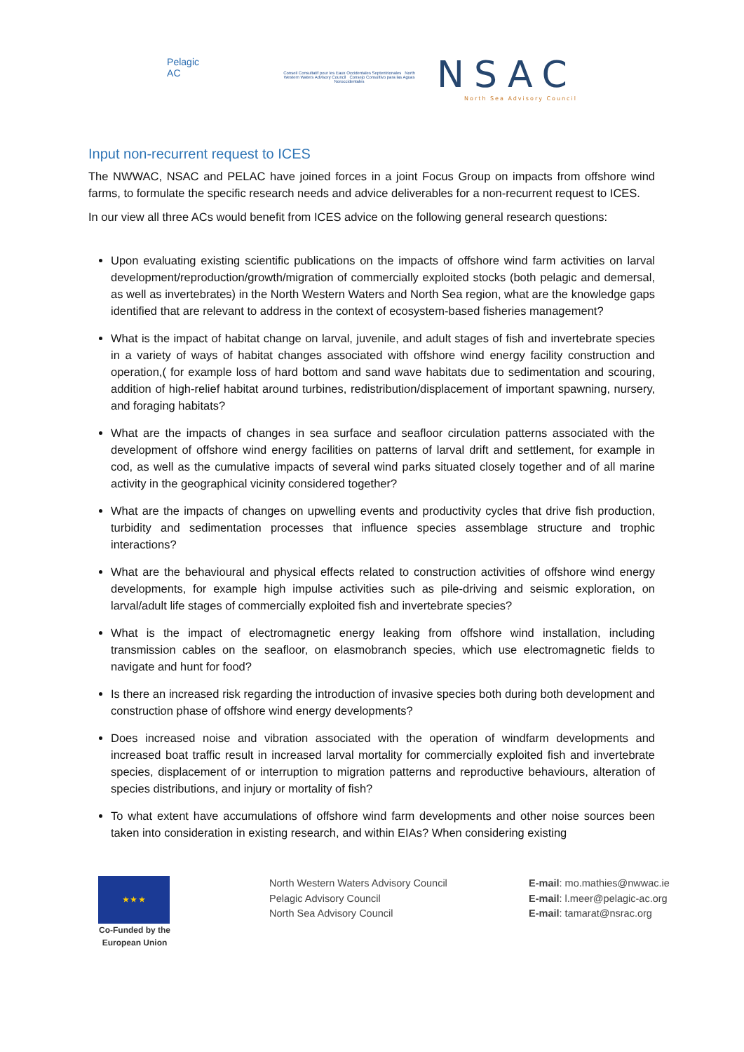Pelagic
AC
Conseil Consultatif pour les Eaux Occidentales Septentrionales North Western Waters Advisory Council Consejo Consultivo para las Aguas Noroccidentales
NSAC
North Sea Advisory Council
Input non-recurrent request to ICES
The NWWAC, NSAC and PELAC have joined forces in a joint Focus Group on impacts from offshore wind farms, to formulate the specific research needs and advice deliverables for a non-recurrent request to ICES.
In our view all three ACs would benefit from ICES advice on the following general research questions:
Upon evaluating existing scientific publications on the impacts of offshore wind farm activities on larval development/reproduction/growth/migration of commercially exploited stocks (both pelagic and demersal, as well as invertebrates) in the North Western Waters and North Sea region, what are the knowledge gaps identified that are relevant to address in the context of ecosystem-based fisheries management?
What is the impact of habitat change on larval, juvenile, and adult stages of fish and invertebrate species in a variety of ways of habitat changes associated with offshore wind energy facility construction and operation,( for example loss of hard bottom and sand wave habitats due to sedimentation and scouring, addition of high-relief habitat around turbines, redistribution/displacement of important spawning, nursery, and foraging habitats?
What are the impacts of changes in sea surface and seafloor circulation patterns associated with the development of offshore wind energy facilities on patterns of larval drift and settlement, for example in cod, as well as the cumulative impacts of several wind parks situated closely together and of all marine activity in the geographical vicinity considered together?
What are the impacts of changes on upwelling events and productivity cycles that drive fish production, turbidity and sedimentation processes that influence species assemblage structure and trophic interactions?
What are the behavioural and physical effects related to construction activities of offshore wind energy developments, for example high impulse activities such as pile-driving and seismic exploration, on larval/adult life stages of commercially exploited fish and invertebrate species?
What is the impact of electromagnetic energy leaking from offshore wind installation, including transmission cables on the seafloor, on elasmobranch species, which use electromagnetic fields to navigate and hunt for food?
Is there an increased risk regarding the introduction of invasive species both during both development and construction phase of offshore wind energy developments?
Does increased noise and vibration associated with the operation of windfarm developments and increased boat traffic result in increased larval mortality for commercially exploited fish and invertebrate species, displacement of or interruption to migration patterns and reproductive behaviours, alteration of species distributions, and injury or mortality of fish?
To what extent have accumulations of offshore wind farm developments and other noise sources been taken into consideration in existing research, and within EIAs? When considering existing
★ ★ ★
Co-Funded by the European Union
North Western Waters Advisory Council
Pelagic Advisory Council
North Sea Advisory Council
E-mail: mo.mathies@nwwac.ie
E-mail: l.meer@pelagic-ac.org
E-mail: tamarat@nsrac.org